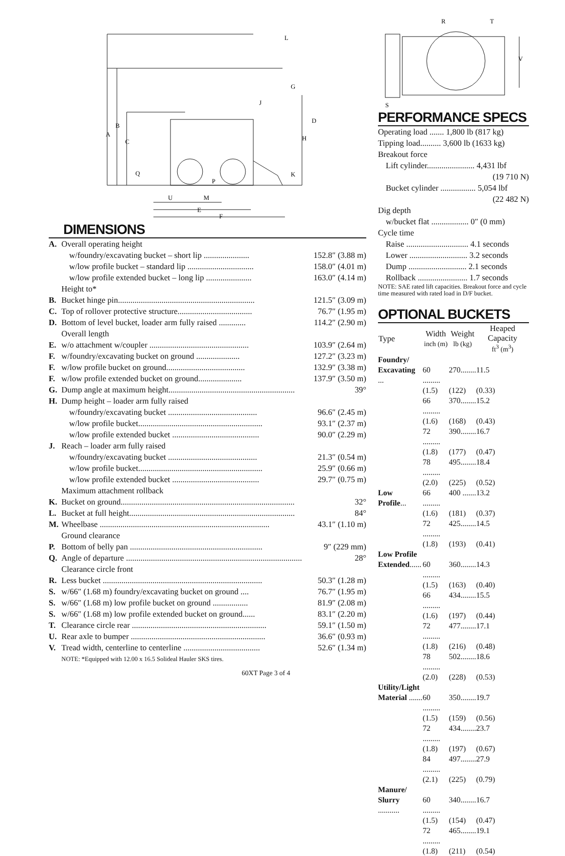A
B
C
D
E
F
G
H
J
K
L
M
P
Q
U
DIMENSIONS
| A. | Overall operating height | |
| | w/foundry/excavating bucket – short lip ...................... | 152.8″ (3.88 m) |
| | w/low profile bucket – standard lip ................................ | 158.0″ (4.01 m) |
| | w/low profile extended bucket – long lip ...................... | 163.0″ (4.14 m) |
| | Height to* | |
| B. | Bucket hinge pin.................................................................. | 121.5″ (3.09 m) |
| C. | Top of rollover protective structure.................................... | 76.7″ (1.95 m) |
| D. | Bottom of level bucket, loader arm fully raised ............. | 114.2″ (2.90 m) |
| | Overall length | |
| E. | w/o attachment w/coupler ................................................ | 103.9″ (2.64 m) |
| F. | w/foundry/excavating bucket on ground ..................... | 127.2″ (3.23 m) |
| F. | w/low profile bucket on ground...................................... | 132.9″ (3.38 m) |
| F. | w/low profile extended bucket on ground..................... | 137.9″ (3.50 m) |
| G. | Dump angle at maximum height............................................................. | 39° |
| H. | Dump height – loader arm fully raised | |
| | w/foundry/excavating bucket ........................................... | 96.6″ (2.45 m) |
| | w/low profile bucket............................................................ | 93.1″ (2.37 m) |
| | w/low profile extended bucket .......................................... | 90.0″ (2.29 m) |
| J. | Reach – loader arm fully raised | |
| | w/foundry/excavating bucket ........................................... | 21.3″ (0.54 m) |
| | w/low profile bucket............................................................ | 25.9″ (0.66 m) |
| | w/low profile extended bucket .......................................... | 29.7″ (0.75 m) |
| | Maximum attachment rollback | |
| K. | Bucket on ground.................................................................................... | 32° |
| L. | Bucket at full height................................................................................ | 84° |
| M. | Wheelbase .................................................................................. | 43.1″ (1.10 m) |
| | Ground clearance | |
| P. | Bottom of belly pan ................................................................ | 9″ (229 mm) |
| Q. | Angle of departure ..................................................................................... | 28° |
| | Clearance circle front | |
| R. | Less bucket ............................................................................. | 50.3″ (1.28 m) |
| S. | w/66″ (1.68 m) foundry/excavating bucket on ground .... | 76.7″ (1.95 m) |
| S. | w/66″ (1.68 m) low profile bucket on ground ................. | 81.9″ (2.08 m) |
| S. | w/66″ (1.68 m) low profile extended bucket on ground...... | 83.1″ (2.20 m) |
| T. | Clearance circle rear ................................................................. | 59.1″ (1.50 m) |
| U. | Rear axle to bumper ................................................................. | 36.6″ (0.93 m) |
| V. | Tread width, centerline to centerline ..................................... | 52.6″ (1.34 m) |
| | NOTE: *Equipped with 12.00 x 16.5 Solideal Hauler SKS tires. | |
60XT Page 3 of 4
R
T
V
S
PERFORMANCE SPECS
| Operating load ....... 1,800 lb (817 kg) |
| Tipping load.......... 3,600 lb (1633 kg) |
| Breakout force |
| Lift cylinder....................... 4,431 lbf |
| (19 710 N) |
| Bucket cylinder ................. 5,054 lbf |
| (22 482 N) |
| Dig depth |
| w/bucket flat .................. 0″ (0 mm) |
| Cycle time |
| Raise .............................. 4.1 seconds |
| Lower ............................ 3.2 seconds |
| Dump ............................ 2.1 seconds |
| Rollback ........................ 1.7 seconds |
| NOTE: SAE rated lift capacities. Breakout force and cycle time measured with rated load in D/F bucket. |
OPTIONAL BUCKETS
| Type | Width inch (m) | Weight lb (kg) | Heaped Capacity ft<sup>3</sup> (m<sup>3</sup>) |
| --- | --- | --- | --- |
| Foundry/ | | | |
| Excavating ... | 60 ......... | 270........ | 11.5 |
| | (1.5) | (122) | (0.33) |
| | 66 ......... | 370........ | 15.2 |
| | (1.6) | (168) | (0.43) |
| | 72 ......... | 390........ | 16.7 |
| | (1.8) | (177) | (0.47) |
| | 78 ......... | 495........ | 18.4 |
| | (2.0) | (225) | (0.52) |
| Low Profile ... | 66 ......... | 400 ....... | 13.2 |
| | (1.6) | (181) | (0.37) |
| | 72 ......... | 425........ | 14.5 |
| | (1.8) | (193) | (0.41) |
| Low Profile | | | |
| Extended ...... | 60 ......... | 360........ | 14.3 |
| | (1.5) | (163) | (0.40) |
| | 66 ......... | 434........ | 15.5 |
| | (1.6) | (197) | (0.44) |
| | 72 ......... | 477........ | 17.1 |
| | (1.8) | (216) | (0.48) |
| | 78 ......... | 502........ | 18.6 |
| | (2.0) | (228) | (0.53) |
| Utility/Light | | | |
| Material ....... | 60 ......... | 350........ | 19.7 |
| | (1.5) | (159) | (0.56) |
| | 72 ......... | 434........ | 23.7 |
| | (1.8) | (197) | (0.67) |
| | 84 ......... | 497........ | 27.9 |
| | (2.1) | (225) | (0.79) |
| Manure/ | | | |
| Slurry ........... | 60 ......... | 340........ | 16.7 |
| | (1.5) | (154) | (0.47) |
| | 72 ......... | 465........ | 19.1 |
| | (1.8) | (211) | (0.54) |